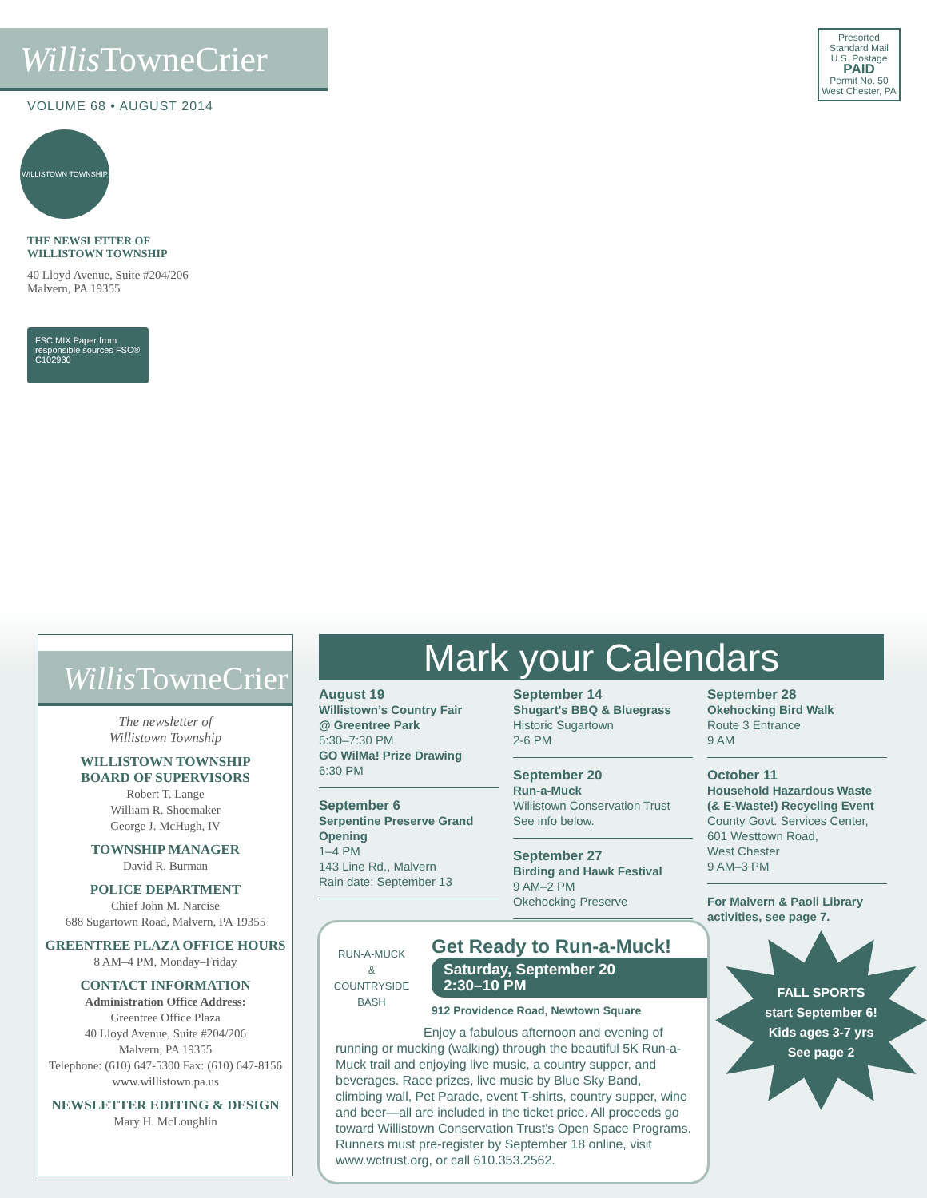Willis TowneCrier
VOLUME 68 • AUGUST 2014
WILLISTOWN TOWNSHIP
THE NEWSLETTER OF
WILLISTOWN TOWNSHIP
40 Lloyd Avenue, Suite #204/206
Malvern, PA 19355
FSC MIX Paper from responsible sources FSC® C102930
Presorted
Standard Mail
U.S. Postage
PAID
Permit No. 50
West Chester, PA
Willis TowneCrier
The newsletter of
Willistown Township
WILLISTOWN TOWNSHIP
BOARD OF SUPERVISORS
Robert T. Lange
William R. Shoemaker
George J. McHugh, IV
TOWNSHIP MANAGER
David R. Burman
POLICE DEPARTMENT
Chief John M. Narcise
688 Sugartown Road, Malvern, PA 19355
GREENTREE PLAZA OFFICE HOURS
8 AM–4 PM, Monday–Friday
CONTACT INFORMATION
Administration Office Address:
Greentree Office Plaza
40 Lloyd Avenue, Suite #204/206
Malvern, PA 19355
Telephone: (610) 647-5300 Fax: (610) 647-8156
www.willistown.pa.us
NEWSLETTER EDITING & DESIGN
Mary H. McLoughlin
Mark your Calendars
August 19
Willistown’s Country Fair
@ Greentree Park
5:30–7:30 PM
GO WilMa! Prize Drawing
6:30 PM
September 6
Serpentine Preserve Grand Opening
1–4 PM
143 Line Rd., Malvern
Rain date: September 13
September 14
Shugart's BBQ & Bluegrass
Historic Sugartown
2-6 PM
September 20
Run-a-Muck
Willistown Conservation Trust
See info below.
September 27
Birding and Hawk Festival
9 AM–2 PM
Okehocking Preserve
September 28
Okehocking Bird Walk
Route 3 Entrance
9 AM
October 11
Household Hazardous Waste (& E-Waste!) Recycling Event
County Govt. Services Center, 601 Westtown Road,
West Chester
9 AM–3 PM
For Malvern & Paoli Library activities, see page 7.
RUN-A-MUCK
&
COUNTRYSIDE BASH
Get Ready to Run-a-Muck!
Saturday, September 20
2:30–10 PM
912 Providence Road, Newtown Square
Enjoy a fabulous afternoon and evening of running or mucking (walking) through the beautiful 5K Run-a-Muck trail and enjoying live music, a country supper, and beverages. Race prizes, live music by Blue Sky Band, climbing wall, Pet Parade, event T-shirts, country supper, wine and beer—all are included in the ticket price. All proceeds go toward Willistown Conservation Trust's Open Space Programs. Runners must pre-register by September 18 online, visit www.wctrust.org, or call 610.353.2562.
FALL SPORTS
start September 6!
Kids ages 3-7 yrs
See page 2